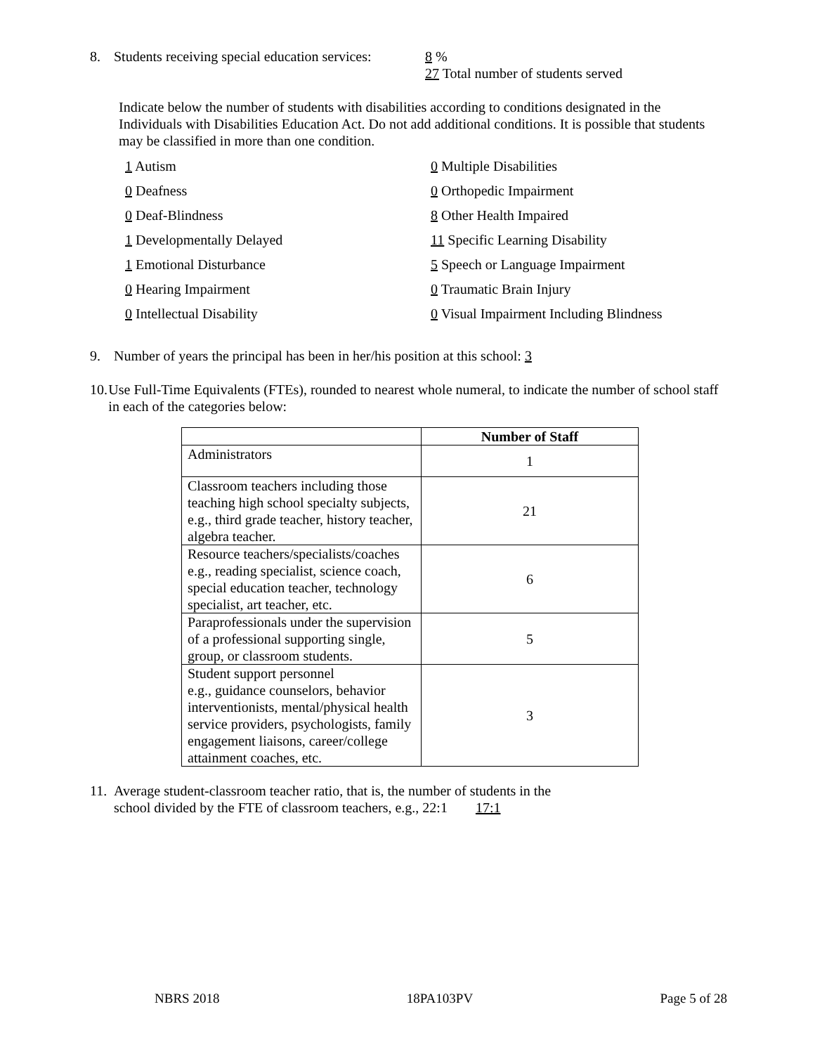8. Students receiving special education services: 8 %
27 Total number of students served
Indicate below the number of students with disabilities according to conditions designated in the Individuals with Disabilities Education Act. Do not add additional conditions. It is possible that students may be classified in more than one condition.
1 Autism
0 Multiple Disabilities
0 Deafness
0 Orthopedic Impairment
0 Deaf-Blindness
8 Other Health Impaired
1 Developmentally Delayed
11 Specific Learning Disability
1 Emotional Disturbance
5 Speech or Language Impairment
0 Hearing Impairment
0 Traumatic Brain Injury
0 Intellectual Disability
0 Visual Impairment Including Blindness
9. Number of years the principal has been in her/his position at this school: 3
10. Use Full-Time Equivalents (FTEs), rounded to nearest whole numeral, to indicate the number of school staff in each of the categories below:
| | Number of Staff |
| --- | --- |
| Administrators | 1 |
| Classroom teachers including those teaching high school specialty subjects, e.g., third grade teacher, history teacher, algebra teacher. | 21 |
| Resource teachers/specialists/coaches e.g., reading specialist, science coach, special education teacher, technology specialist, art teacher, etc. | 6 |
| Paraprofessionals under the supervision of a professional supporting single, group, or classroom students. | 5 |
| Student support personnel e.g., guidance counselors, behavior interventionists, mental/physical health service providers, psychologists, family engagement liaisons, career/college attainment coaches, etc. | 3 |
11. Average student-classroom teacher ratio, that is, the number of students in the
school divided by the FTE of classroom teachers, e.g., 22:1 17:1
NBRS 2018 18PA103PV Page 5 of 28